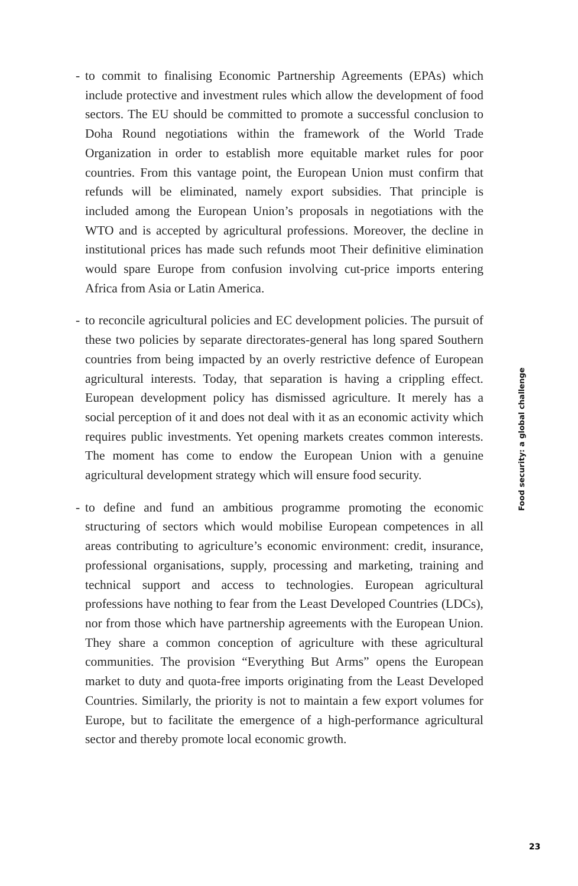- to commit to finalising Economic Partnership Agreements (EPAs) which include protective and investment rules which allow the development of food sectors. The EU should be committed to promote a successful conclusion to Doha Round negotiations within the framework of the World Trade Organization in order to establish more equitable market rules for poor countries. From this vantage point, the European Union must confirm that refunds will be eliminated, namely export subsidies. That principle is included among the European Union’s proposals in negotiations with the WTO and is accepted by agricultural professions. Moreover, the decline in institutional prices has made such refunds moot Their definitive elimination would spare Europe from confusion involving cut-price imports entering Africa from Asia or Latin America.
- to reconcile agricultural policies and EC development policies. The pursuit of these two policies by separate directorates-general has long spared Southern countries from being impacted by an overly restrictive defence of European agricultural interests. Today, that separation is having a crippling effect. European development policy has dismissed agriculture. It merely has a social perception of it and does not deal with it as an economic activity which requires public investments. Yet opening markets creates common interests. The moment has come to endow the European Union with a genuine agricultural development strategy which will ensure food security.
- to define and fund an ambitious programme promoting the economic structuring of sectors which would mobilise European competences in all areas contributing to agriculture’s economic environment: credit, insurance, professional organisations, supply, processing and marketing, training and technical support and access to technologies. European agricultural professions have nothing to fear from the Least Developed Countries (LDCs), nor from those which have partnership agreements with the European Union. They share a common conception of agriculture with these agricultural communities. The provision “Everything But Arms” opens the European market to duty and quota-free imports originating from the Least Developed Countries. Similarly, the priority is not to maintain a few export volumes for Europe, but to facilitate the emergence of a high-performance agricultural sector and thereby promote local economic growth.
Food security: a global challenge
23